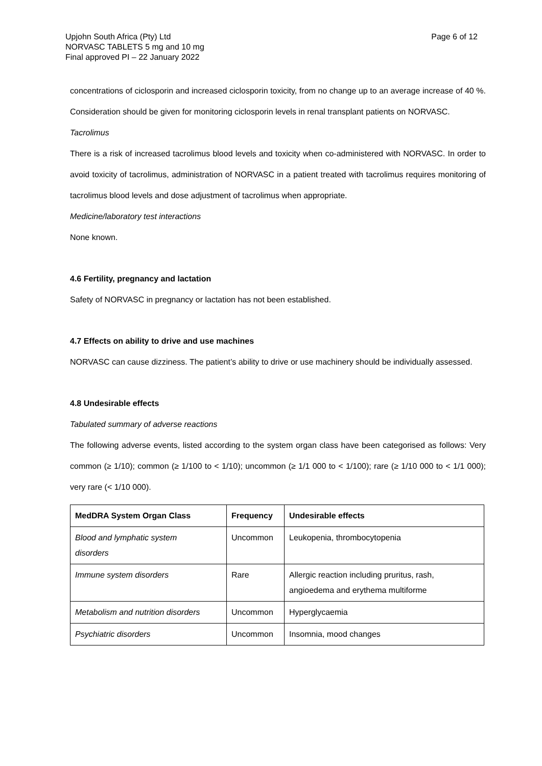Upjohn South Africa (Pty) Ltd
NORVASC TABLETS 5 mg and 10 mg
Final approved PI – 22 January 2022
Page 6 of 12
concentrations of ciclosporin and increased ciclosporin toxicity, from no change up to an average increase of 40 %. Consideration should be given for monitoring ciclosporin levels in renal transplant patients on NORVASC.
Tacrolimus
There is a risk of increased tacrolimus blood levels and toxicity when co-administered with NORVASC. In order to avoid toxicity of tacrolimus, administration of NORVASC in a patient treated with tacrolimus requires monitoring of tacrolimus blood levels and dose adjustment of tacrolimus when appropriate.
Medicine/laboratory test interactions
None known.
4.6 Fertility, pregnancy and lactation
Safety of NORVASC in pregnancy or lactation has not been established.
4.7 Effects on ability to drive and use machines
NORVASC can cause dizziness. The patient’s ability to drive or use machinery should be individually assessed.
4.8 Undesirable effects
Tabulated summary of adverse reactions
The following adverse events, listed according to the system organ class have been categorised as follows: Very common (≥ 1/10); common (≥ 1/100 to < 1/10); uncommon (≥ 1/1 000 to < 1/100); rare (≥ 1/10 000 to < 1/1 000); very rare (< 1/10 000).
| MedDRA System Organ Class | Frequency | Undesirable effects |
| --- | --- | --- |
| Blood and lymphatic system disorders | Uncommon | Leukopenia, thrombocytopenia |
| Immune system disorders | Rare | Allergic reaction including pruritus, rash, angioedema and erythema multiforme |
| Metabolism and nutrition disorders | Uncommon | Hyperglycaemia |
| Psychiatric disorders | Uncommon | Insomnia, mood changes |